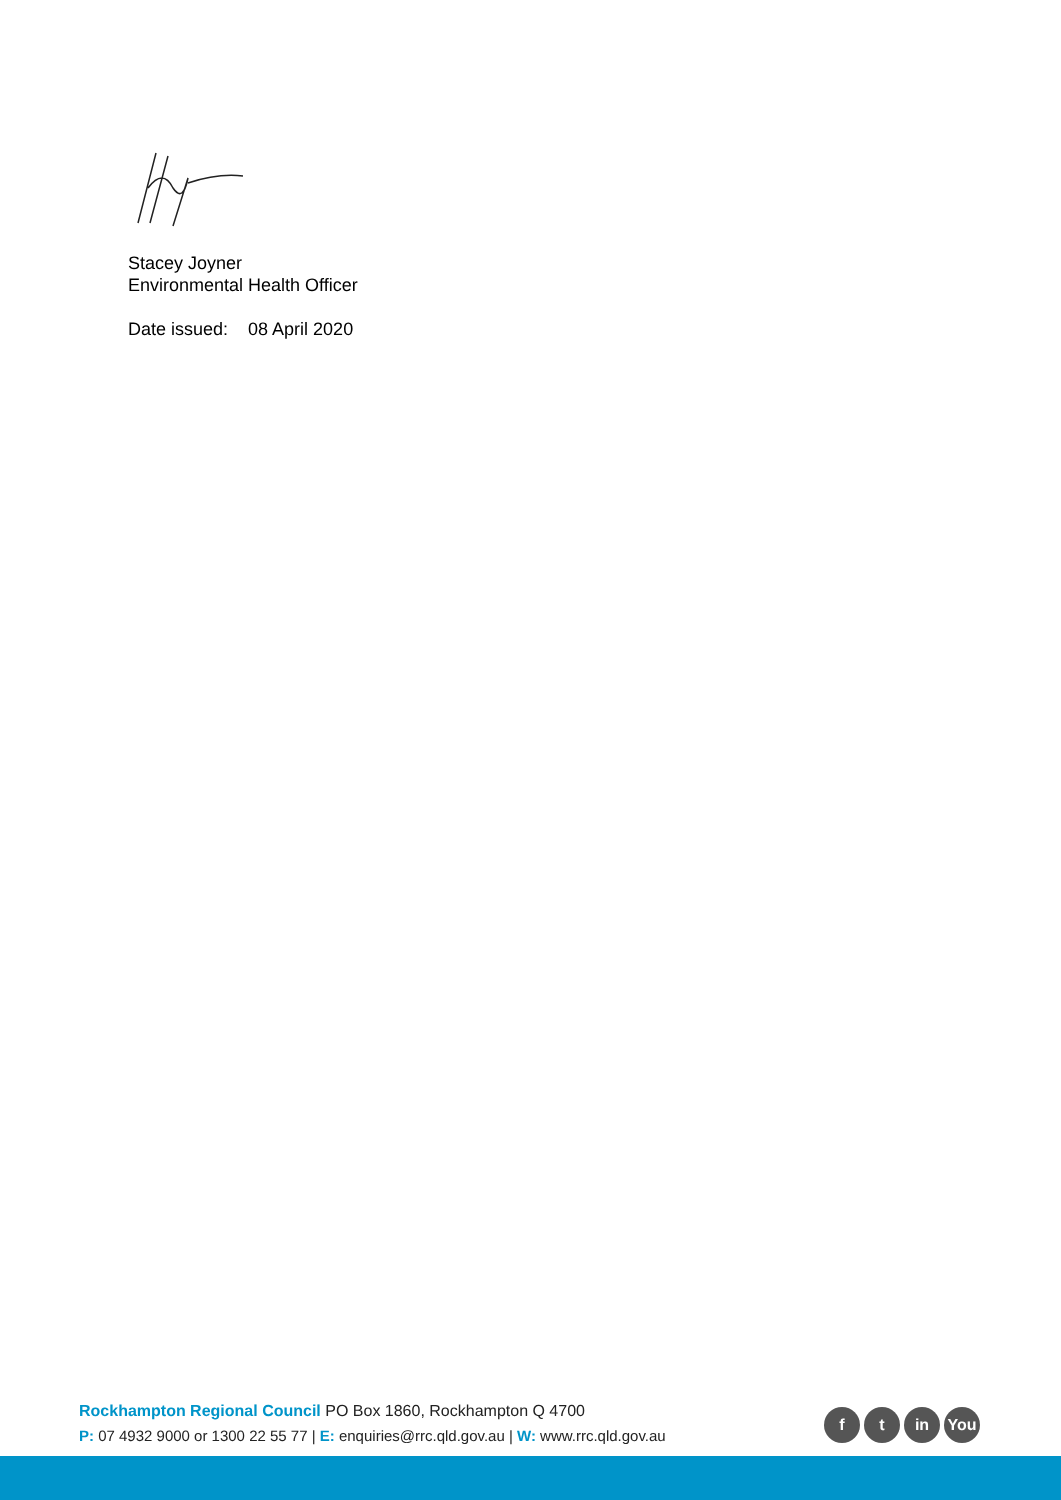Stacey Joyner
Environmental Health Officer
Date issued: 08 April 2020
Rockhampton Regional Council PO Box 1860, Rockhampton Q 4700
P: 07 4932 9000 or 1300 22 55 77 | E: enquiries@rrc.qld.gov.au | W: www.rrc.qld.gov.au
f t in You